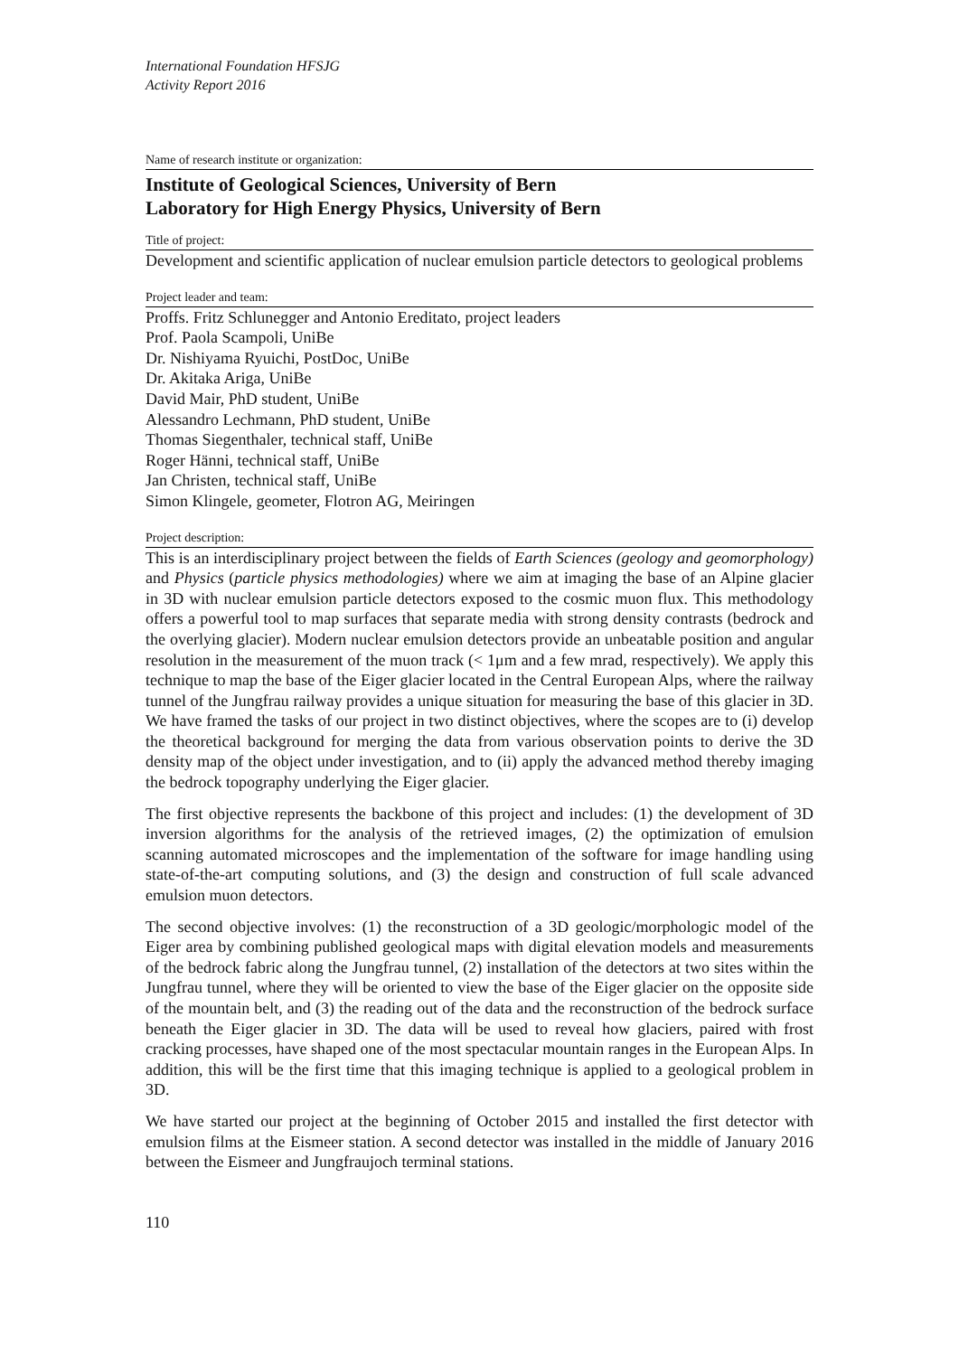International Foundation HFSJG
Activity Report 2016
Name of research institute or organization:
Institute of Geological Sciences, University of Bern
Laboratory for High Energy Physics, University of Bern
Title of project:
Development and scientific application of nuclear emulsion particle detectors to geological problems
Project leader and team:
Proffs. Fritz Schlunegger and Antonio Ereditato, project leaders
Prof. Paola Scampoli, UniBe
Dr. Nishiyama Ryuichi, PostDoc, UniBe
Dr. Akitaka Ariga, UniBe
David Mair, PhD student, UniBe
Alessandro Lechmann, PhD student, UniBe
Thomas Siegenthaler, technical staff, UniBe
Roger Hänni, technical staff, UniBe
Jan Christen, technical staff, UniBe
Simon Klingele, geometer, Flotron AG, Meiringen
Project description:
This is an interdisciplinary project between the fields of Earth Sciences (geology and geomorphology) and Physics (particle physics methodologies) where we aim at imaging the base of an Alpine glacier in 3D with nuclear emulsion particle detectors exposed to the cosmic muon flux. This methodology offers a powerful tool to map surfaces that separate media with strong density contrasts (bedrock and the overlying glacier). Modern nuclear emulsion detectors provide an unbeatable position and angular resolution in the measurement of the muon track (< 1μm and a few mrad, respectively). We apply this technique to map the base of the Eiger glacier located in the Central European Alps, where the railway tunnel of the Jungfrau railway provides a unique situation for measuring the base of this glacier in 3D. We have framed the tasks of our project in two distinct objectives, where the scopes are to (i) develop the theoretical background for merging the data from various observation points to derive the 3D density map of the object under investigation, and to (ii) apply the advanced method thereby imaging the bedrock topography underlying the Eiger glacier.
The first objective represents the backbone of this project and includes: (1) the development of 3D inversion algorithms for the analysis of the retrieved images, (2) the optimization of emulsion scanning automated microscopes and the implementation of the software for image handling using state-of-the-art computing solutions, and (3) the design and construction of full scale advanced emulsion muon detectors.
The second objective involves: (1) the reconstruction of a 3D geologic/morphologic model of the Eiger area by combining published geological maps with digital elevation models and measurements of the bedrock fabric along the Jungfrau tunnel, (2) installation of the detectors at two sites within the Jungfrau tunnel, where they will be oriented to view the base of the Eiger glacier on the opposite side of the mountain belt, and (3) the reading out of the data and the reconstruction of the bedrock surface beneath the Eiger glacier in 3D. The data will be used to reveal how glaciers, paired with frost cracking processes, have shaped one of the most spectacular mountain ranges in the European Alps. In addition, this will be the first time that this imaging technique is applied to a geological problem in 3D.
We have started our project at the beginning of October 2015 and installed the first detector with emulsion films at the Eismeer station. A second detector was installed in the middle of January 2016 between the Eismeer and Jungfraujoch terminal stations.
110